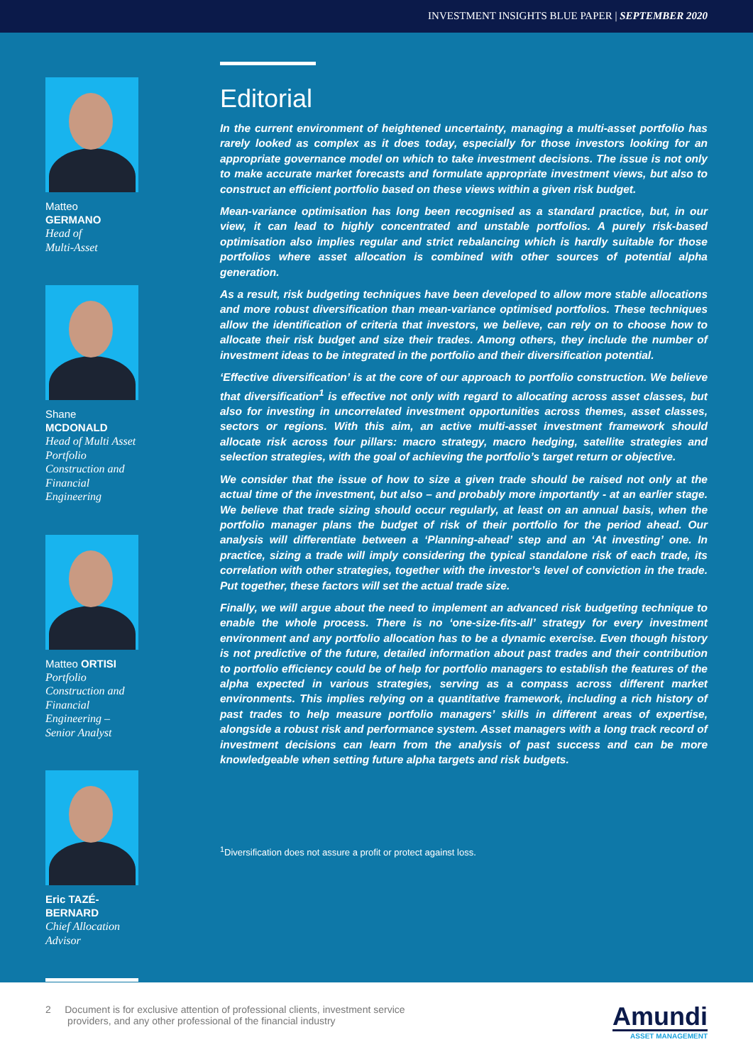INVESTMENT INSIGHTS BLUE PAPER | SEPTEMBER 2020
Matteo
GERMANO
Head of
Multi-Asset
Shane
MCDONALD
Head of Multi Asset Portfolio Construction and Financial Engineering
Matteo ORTISI
Portfolio Construction and Financial Engineering – Senior Analyst
Eric TAZÉ-BERNARD
Chief Allocation Advisor
Editorial
In the current environment of heightened uncertainty, managing a multi-asset portfolio has rarely looked as complex as it does today, especially for those investors looking for an appropriate governance model on which to take investment decisions. The issue is not only to make accurate market forecasts and formulate appropriate investment views, but also to construct an efficient portfolio based on these views within a given risk budget.
Mean-variance optimisation has long been recognised as a standard practice, but, in our view, it can lead to highly concentrated and unstable portfolios. A purely risk-based optimisation also implies regular and strict rebalancing which is hardly suitable for those portfolios where asset allocation is combined with other sources of potential alpha generation.
As a result, risk budgeting techniques have been developed to allow more stable allocations and more robust diversification than mean-variance optimised portfolios. These techniques allow the identification of criteria that investors, we believe, can rely on to choose how to allocate their risk budget and size their trades. Among others, they include the number of investment ideas to be integrated in the portfolio and their diversification potential.
‘Effective diversification’ is at the core of our approach to portfolio construction. We believe that diversification<sup>1</sup> is effective not only with regard to allocating across asset classes, but also for investing in uncorrelated investment opportunities across themes, asset classes, sectors or regions. With this aim, an active multi-asset investment framework should allocate risk across four pillars: macro strategy, macro hedging, satellite strategies and selection strategies, with the goal of achieving the portfolio’s target return or objective.
We consider that the issue of how to size a given trade should be raised not only at the actual time of the investment, but also – and probably more importantly - at an earlier stage. We believe that trade sizing should occur regularly, at least on an annual basis, when the portfolio manager plans the budget of risk of their portfolio for the period ahead. Our analysis will differentiate between a ‘Planning-ahead’ step and an ‘At investing’ one. In practice, sizing a trade will imply considering the typical standalone risk of each trade, its correlation with other strategies, together with the investor’s level of conviction in the trade. Put together, these factors will set the actual trade size.
Finally, we will argue about the need to implement an advanced risk budgeting technique to enable the whole process. There is no ‘one-size-fits-all’ strategy for every investment environment and any portfolio allocation has to be a dynamic exercise. Even though history is not predictive of the future, detailed information about past trades and their contribution to portfolio efficiency could be of help for portfolio managers to establish the features of the alpha expected in various strategies, serving as a compass across different market environments. This implies relying on a quantitative framework, including a rich history of past trades to help measure portfolio managers’ skills in different areas of expertise, alongside a robust risk and performance system. Asset managers with a long track record of investment decisions can learn from the analysis of past success and can be more knowledgeable when setting future alpha targets and risk budgets.
<sup>1</sup> Diversification does not assure a profit or protect against loss.
2 Document is for exclusive attention of professional clients, investment service
providers, and any other professional of the financial industry
Amundi
ASSET MANAGEMENT